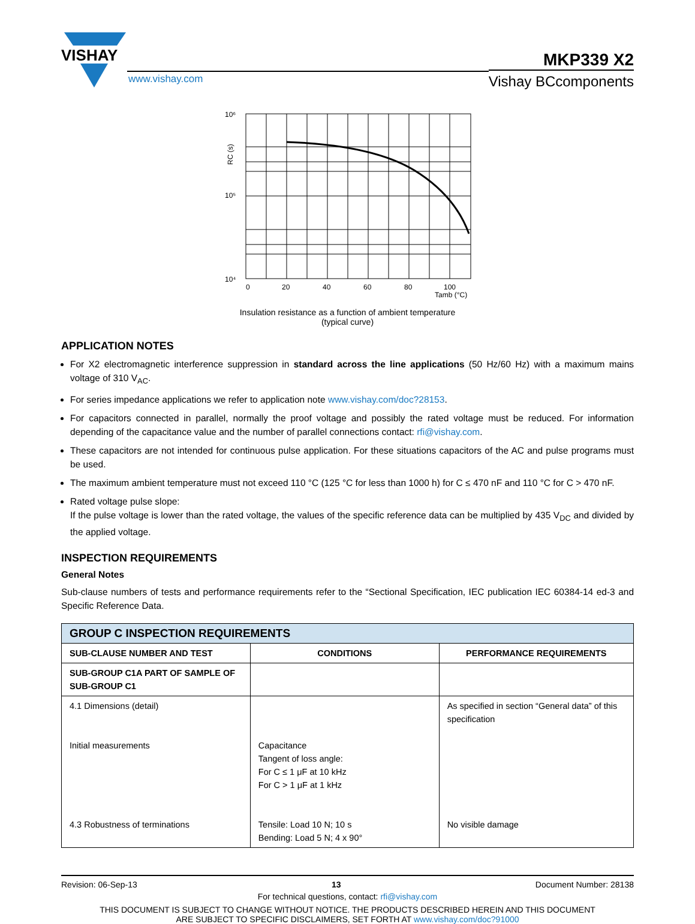VISHAY
www.vishay.com
MKP339 X2
Vishay BCcomponents
10⁶
10⁵
10⁴
0
20
40
60
80
100
Tamb (°C)
RC (s)
Insulation resistance as a function of ambient temperature
(typical curve)
APPLICATION NOTES
For X2 electromagnetic interference suppression in standard across the line applications (50 Hz/60 Hz) with a maximum mains voltage of 310 V<sub>AC</sub>.
For series impedance applications we refer to application note www.vishay.com/doc?28153.
For capacitors connected in parallel, normally the proof voltage and possibly the rated voltage must be reduced. For information depending of the capacitance value and the number of parallel connections contact: rfi@vishay.com.
These capacitors are not intended for continuous pulse application. For these situations capacitors of the AC and pulse programs must be used.
The maximum ambient temperature must not exceed 110 °C (125 °C for less than 1000 h) for C ≤ 470 nF and 110 °C for C > 470 nF.
Rated voltage pulse slope:
If the pulse voltage is lower than the rated voltage, the values of the specific reference data can be multiplied by 435 V<sub>DC</sub> and divided by the applied voltage.
INSPECTION REQUIREMENTS
General Notes
Sub-clause numbers of tests and performance requirements refer to the “Sectional Specification, IEC publication IEC 60384-14 ed-3 and Specific Reference Data.
| GROUP C INSPECTION REQUIREMENTS | | |
| --- | --- | --- |
| SUB-CLAUSE NUMBER AND TEST | CONDITIONS | PERFORMANCE REQUIREMENTS |
| SUB-GROUP C1A PART OF SAMPLE OF SUB-GROUP C1 | | |
| 4.1 Dimensions (detail) Initial measurements 4.3 Robustness of terminations | Capacitance Tangent of loss angle: For C ≤ 1 μF at 10 kHz For C > 1 μF at 1 kHz Tensile: Load 10 N; 10 s Bending: Load 5 N; 4 x 90° | As specified in section “General data” of this specification No visible damage |
Revision: 06-Sep-13 13 Document Number: 28138
For technical questions, contact: rfi@vishay.com
THIS DOCUMENT IS SUBJECT TO CHANGE WITHOUT NOTICE. THE PRODUCTS DESCRIBED HEREIN AND THIS DOCUMENT
ARE SUBJECT TO SPECIFIC DISCLAIMERS, SET FORTH AT www.vishay.com/doc?91000